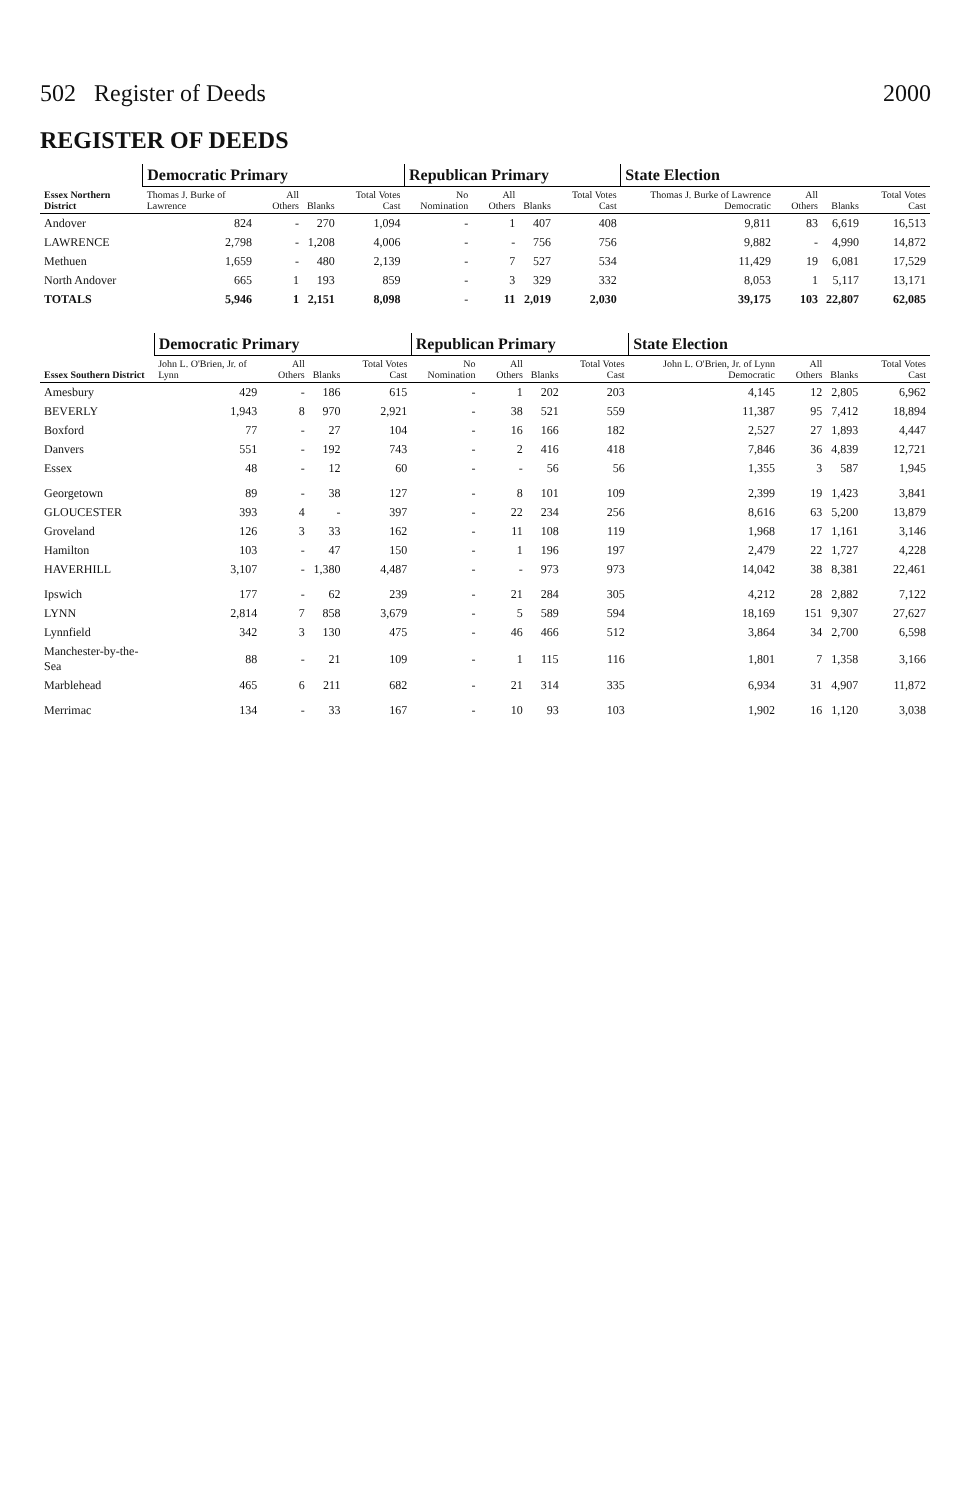502 Register of Deeds 2000
REGISTER OF DEEDS
| Essex Northern District | Democratic Primary | | | | Republican Primary | | | | State Election | | | |
| --- | --- | --- | --- | --- | --- | --- | --- | --- | --- | --- | --- | --- |
| | Thomas J. Burke of Lawrence | All Others | Blanks | Total Votes Cast | No Nomination | All Others | Blanks | Total Votes Cast | Thomas J. Burke of Lawrence Democratic | All Others | Blanks | Total Votes Cast |
| Andover | 824 | - | 270 | 1,094 | - | 1 | 407 | 408 | 9,811 | 83 | 6,619 | 16,513 |
| LAWRENCE | 2,798 | - | 1,208 | 4,006 | - | - | 756 | 756 | 9,882 | - | 4,990 | 14,872 |
| Methuen | 1,659 | - | 480 | 2,139 | - | 7 | 527 | 534 | 11,429 | 19 | 6,081 | 17,529 |
| North Andover | 665 | 1 | 193 | 859 | - | 3 | 329 | 332 | 8,053 | 1 | 5,117 | 13,171 |
| TOTALS | 5,946 | 1 | 2,151 | 8,098 | - | 11 | 2,019 | 2,030 | 39,175 | 103 | 22,807 | 62,085 |
| Essex Southern District | Democratic Primary | | | | Republican Primary | | | | State Election | | | |
| --- | --- | --- | --- | --- | --- | --- | --- | --- | --- | --- | --- | --- |
| | John L. O'Brien, Jr. of Lynn | All Others | Blanks | Total Votes Cast | No Nomination | All Others | Blanks | Total Votes Cast | John L. O'Brien, Jr. of Lynn Democratic | All Others | Blanks | Total Votes Cast |
| Amesbury | 429 | - | 186 | 615 | - | 1 | 202 | 203 | 4,145 | 12 | 2,805 | 6,962 |
| BEVERLY | 1,943 | 8 | 970 | 2,921 | - | 38 | 521 | 559 | 11,387 | 95 | 7,412 | 18,894 |
| Boxford | 77 | - | 27 | 104 | - | 16 | 166 | 182 | 2,527 | 27 | 1,893 | 4,447 |
| Danvers | 551 | - | 192 | 743 | - | 2 | 416 | 418 | 7,846 | 36 | 4,839 | 12,721 |
| Essex | 48 | - | 12 | 60 | - | - | 56 | 56 | 1,355 | 3 | 587 | 1,945 |
| Georgetown | 89 | - | 38 | 127 | - | 8 | 101 | 109 | 2,399 | 19 | 1,423 | 3,841 |
| GLOUCESTER | 393 | 4 | - | 397 | - | 22 | 234 | 256 | 8,616 | 63 | 5,200 | 13,879 |
| Groveland | 126 | 3 | 33 | 162 | - | 11 | 108 | 119 | 1,968 | 17 | 1,161 | 3,146 |
| Hamilton | 103 | - | 47 | 150 | - | 1 | 196 | 197 | 2,479 | 22 | 1,727 | 4,228 |
| HAVERHILL | 3,107 | - | 1,380 | 4,487 | - | - | 973 | 973 | 14,042 | 38 | 8,381 | 22,461 |
| Ipswich | 177 | - | 62 | 239 | - | 21 | 284 | 305 | 4,212 | 28 | 2,882 | 7,122 |
| LYNN | 2,814 | 7 | 858 | 3,679 | - | 5 | 589 | 594 | 18,169 | 151 | 9,307 | 27,627 |
| Lynnfield | 342 | 3 | 130 | 475 | - | 46 | 466 | 512 | 3,864 | 34 | 2,700 | 6,598 |
| Manchester-by-the-Sea | 88 | - | 21 | 109 | - | 1 | 115 | 116 | 1,801 | 7 | 1,358 | 3,166 |
| Marblehead | 465 | 6 | 211 | 682 | - | 21 | 314 | 335 | 6,934 | 31 | 4,907 | 11,872 |
| Merrimac | 134 | - | 33 | 167 | - | 10 | 93 | 103 | 1,902 | 16 | 1,120 | 3,038 |